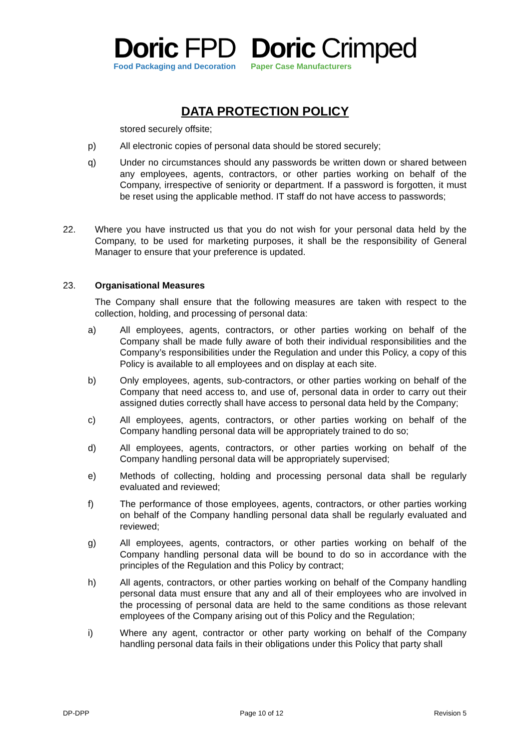Doric FPD
Food Packaging and Decoration
Doric Crimped
Paper Case Manufacturers
DATA PROTECTION POLICY
stored securely offsite;
p) All electronic copies of personal data should be stored securely;
q) Under no circumstances should any passwords be written down or shared between any employees, agents, contractors, or other parties working on behalf of the Company, irrespective of seniority or department. If a password is forgotten, it must be reset using the applicable method. IT staff do not have access to passwords;
22. Where you have instructed us that you do not wish for your personal data held by the Company, to be used for marketing purposes, it shall be the responsibility of General Manager to ensure that your preference is updated.
23. Organisational Measures
The Company shall ensure that the following measures are taken with respect to the collection, holding, and processing of personal data:
a) All employees, agents, contractors, or other parties working on behalf of the Company shall be made fully aware of both their individual responsibilities and the Company’s responsibilities under the Regulation and under this Policy, a copy of this Policy is available to all employees and on display at each site.
b) Only employees, agents, sub-contractors, or other parties working on behalf of the Company that need access to, and use of, personal data in order to carry out their assigned duties correctly shall have access to personal data held by the Company;
c) All employees, agents, contractors, or other parties working on behalf of the Company handling personal data will be appropriately trained to do so;
d) All employees, agents, contractors, or other parties working on behalf of the Company handling personal data will be appropriately supervised;
e) Methods of collecting, holding and processing personal data shall be regularly evaluated and reviewed;
f) The performance of those employees, agents, contractors, or other parties working on behalf of the Company handling personal data shall be regularly evaluated and reviewed;
g) All employees, agents, contractors, or other parties working on behalf of the Company handling personal data will be bound to do so in accordance with the principles of the Regulation and this Policy by contract;
h) All agents, contractors, or other parties working on behalf of the Company handling personal data must ensure that any and all of their employees who are involved in the processing of personal data are held to the same conditions as those relevant employees of the Company arising out of this Policy and the Regulation;
i) Where any agent, contractor or other party working on behalf of the Company handling personal data fails in their obligations under this Policy that party shall
DP-DPP Page 10 of 12 Revision 5